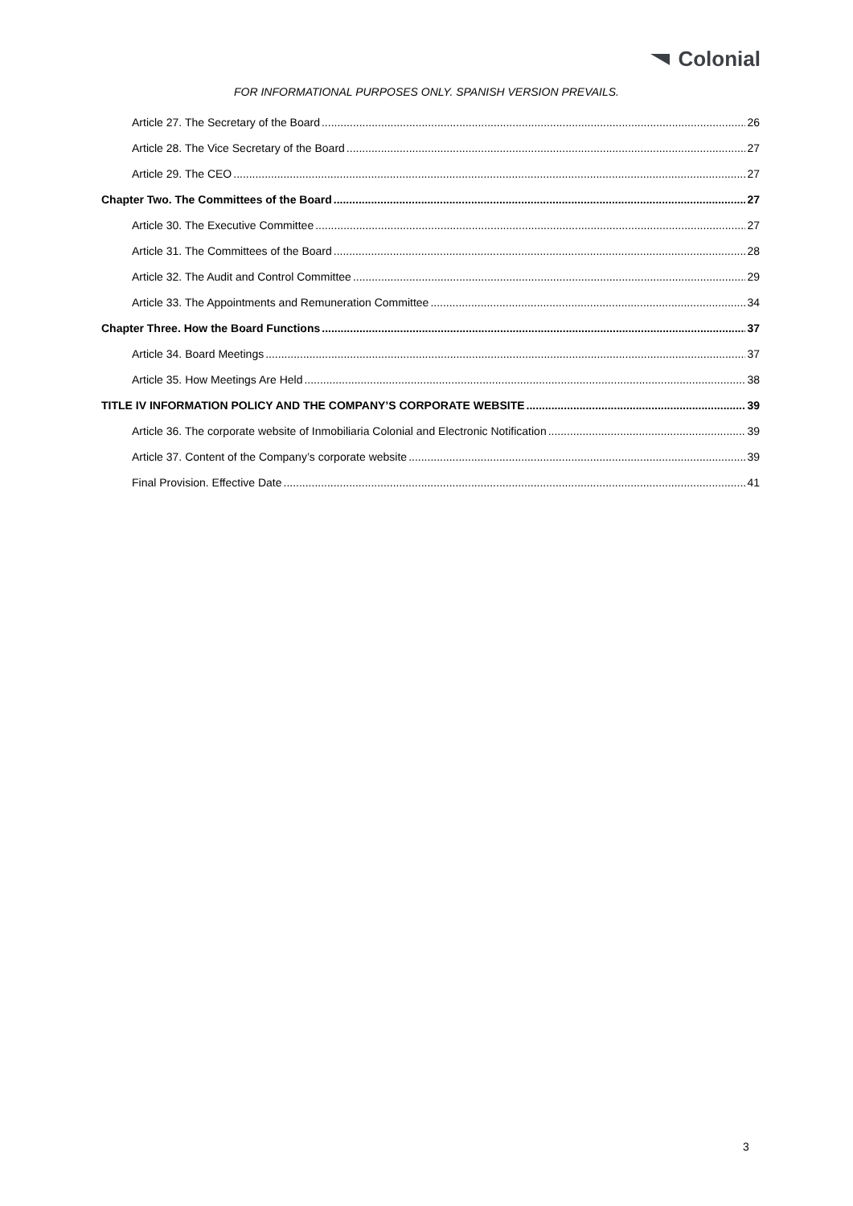Colonial
FOR INFORMATIONAL PURPOSES ONLY. SPANISH VERSION PREVAILS.
Article 27. The Secretary of the Board 26
Article 28. The Vice Secretary of the Board 27
Article 29. The CEO 27
Chapter Two. The Committees of the Board 27
Article 30. The Executive Committee 27
Article 31. The Committees of the Board 28
Article 32. The Audit and Control Committee 29
Article 33. The Appointments and Remuneration Committee 34
Chapter Three. How the Board Functions 37
Article 34. Board Meetings 37
Article 35. How Meetings Are Held 38
TITLE IV INFORMATION POLICY AND THE COMPANY’S CORPORATE WEBSITE 39
Article 36. The corporate website of Inmobiliaria Colonial and Electronic Notification 39
Article 37. Content of the Company’s corporate website 39
Final Provision. Effective Date 41
3